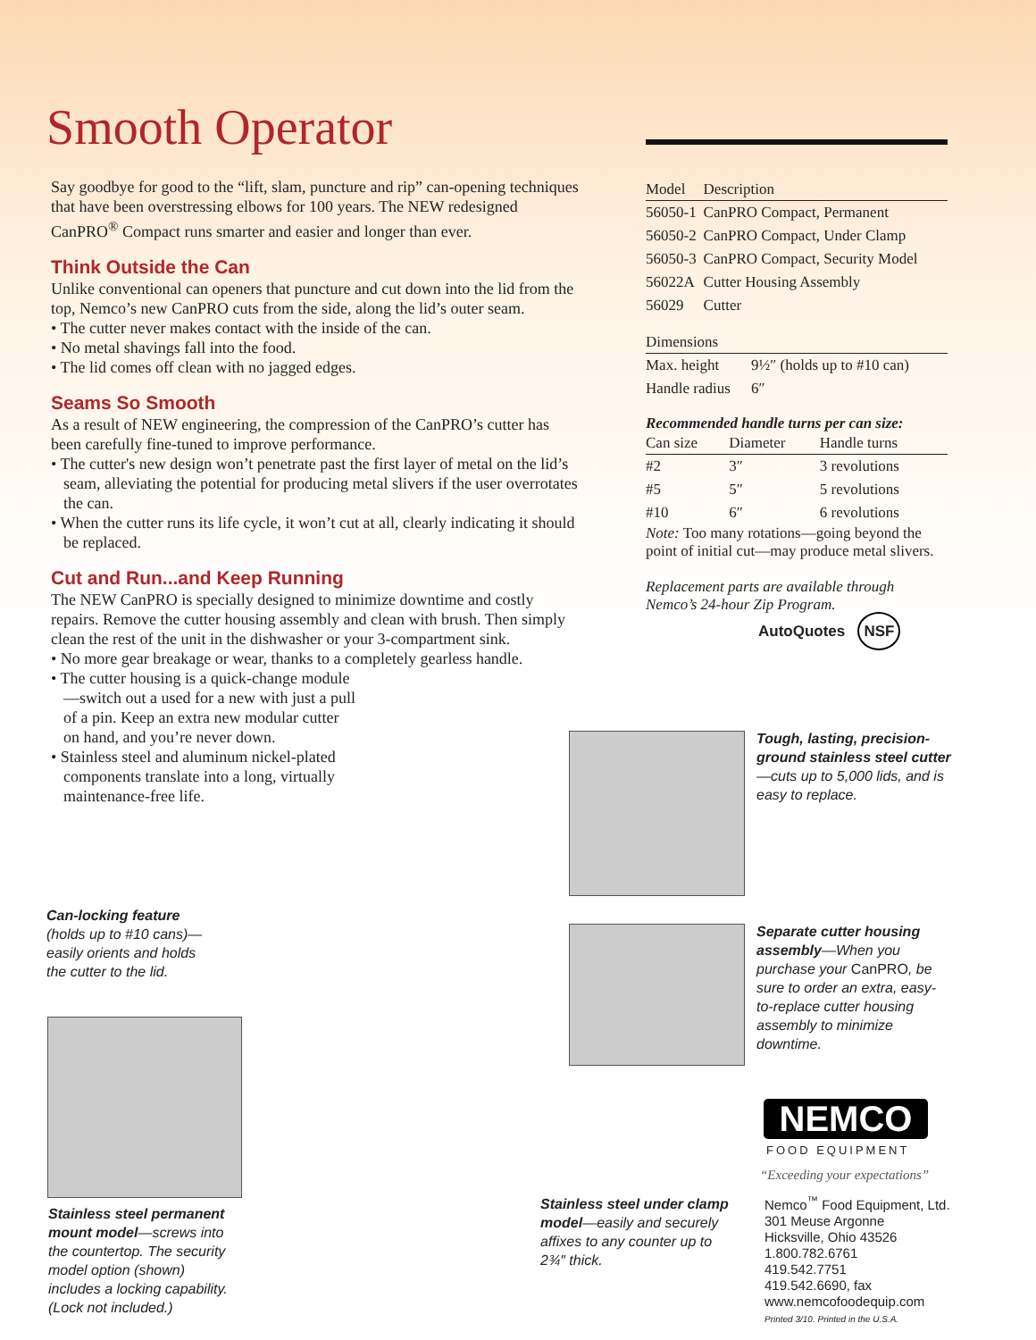Smooth Operator
Say goodbye for good to the “lift, slam, puncture and rip” can-opening techniques that have been overstressing elbows for 100 years. The NEW redesigned CanPRO<sup>®</sup> Compact runs smarter and easier and longer than ever.
Think Outside the Can
Unlike conventional can openers that puncture and cut down into the lid from the top, Nemco’s new CanPRO cuts from the side, along the lid’s outer seam.
• The cutter never makes contact with the inside of the can.
• No metal shavings fall into the food.
• The lid comes off clean with no jagged edges.
Seams So Smooth
As a result of NEW engineering, the compression of the CanPRO’s cutter has been carefully fine-tuned to improve performance.
• The cutter's new design won’t penetrate past the first layer of metal on the lid’s seam, alleviating the potential for producing metal slivers if the user overrotates the can.
• When the cutter runs its life cycle, it won’t cut at all, clearly indicating it should be replaced.
Cut and Run...and Keep Running
The NEW CanPRO is specially designed to minimize downtime and costly repairs. Remove the cutter housing assembly and clean with brush. Then simply clean the rest of the unit in the dishwasher or your 3-compartment sink.
• No more gear breakage or wear, thanks to a completely gearless handle.
• The cutter housing is a quick-change module—switch out a used for a new with just a pull of a pin. Keep an extra new modular cutter on hand, and you’re never down.
• Stainless steel and aluminum nickel-plated components translate into a long, virtually maintenance-free life.
| Model | Description |
| --- | --- |
| 56050-1 | CanPRO Compact, Permanent |
| 56050-2 | CanPRO Compact, Under Clamp |
| 56050-3 | CanPRO Compact, Security Model |
| 56022A | Cutter Housing Assembly |
| 56029 | Cutter |
| Dimensions | |
| --- | --- |
| Max. height | 9½″ (holds up to #10 can) |
| Handle radius | 6″ |
Recommended handle turns per can size:
| Can size | Diameter | Handle turns |
| --- | --- | --- |
| #2 | 3″ | 3 revolutions |
| #5 | 5″ | 5 revolutions |
| #10 | 6″ | 6 revolutions |
Note: Too many rotations—going beyond the point of initial cut—may produce metal slivers.
Replacement parts are available through Nemco’s 24-hour Zip Program.
AutoQuotes NSF
Tough, lasting, precision-ground stainless steel cutter—cuts up to 5,000 lids, and is easy to replace.
Separate cutter housing assembly—When you purchase your CanPRO, be sure to order an extra, easy-to-replace cutter housing assembly to minimize downtime.
Can-locking feature (holds up to #10 cans)—easily orients and holds the cutter to the lid.
Stainless steel permanent mount model—screws into the countertop. The security model option (shown) includes a locking capability. (Lock not included.)
Stainless steel under clamp model—easily and securely affixes to any counter up to 2¾″ thick.
NEMCO
FOOD EQUIPMENT
“Exceeding your expectations”
Nemco<sup>™</sup> Food Equipment, Ltd.
301 Meuse Argonne
Hicksville, Ohio 43526
1.800.782.6761
419.542.7751
419.542.6690, fax
www.nemcofoodequip.com
Printed 3/10. Printed in the U.S.A.